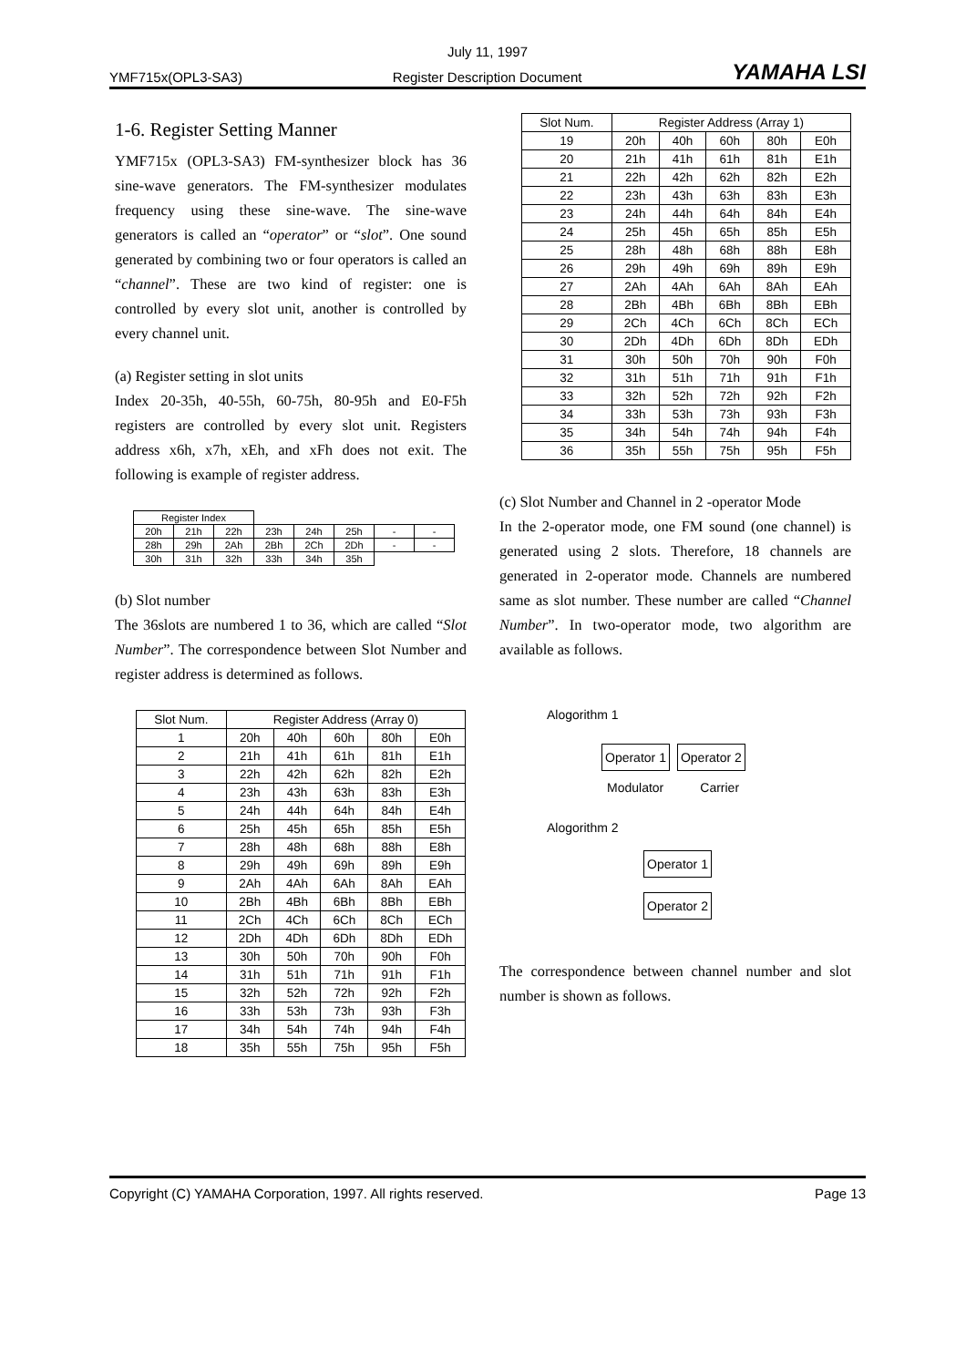July 11, 1997
YMF715x(OPL3-SA3) Register Description Document YAMAHA LSI
1-6. Register Setting Manner
YMF715x (OPL3-SA3) FM-synthesizer block has 36 sine-wave generators. The FM-synthesizer modulates frequency using these sine-wave. The sine-wave generators is called an “operator” or “slot”. One sound generated by combining two or four operators is called an “channel”. These are two kind of register: one is controlled by every slot unit, another is controlled by every channel unit.
(a) Register setting in slot units
Index 20-35h, 40-55h, 60-75h, 80-95h and E0-F5h registers are controlled by every slot unit. Registers address x6h, x7h, xEh, and xFh does not exit. The following is example of register address.
| Register Index | | | | | | | |
| 20h | 21h | 22h | 23h | 24h | 25h | - | - |
| 28h | 29h | 2Ah | 2Bh | 2Ch | 2Dh | - | - |
| 30h | 31h | 32h | 33h | 34h | 35h | | |
(b) Slot number
The 36slots are numbered 1 to 36, which are called “Slot Number”. The correspondence between Slot Number and register address is determined as follows.
| Slot Num. | Register Address (Array 0) | | | | |
| --- | --- | --- | --- | --- | --- |
| 1 | 20h | 40h | 60h | 80h | E0h |
| 2 | 21h | 41h | 61h | 81h | E1h |
| 3 | 22h | 42h | 62h | 82h | E2h |
| 4 | 23h | 43h | 63h | 83h | E3h |
| 5 | 24h | 44h | 64h | 84h | E4h |
| 6 | 25h | 45h | 65h | 85h | E5h |
| 7 | 28h | 48h | 68h | 88h | E8h |
| 8 | 29h | 49h | 69h | 89h | E9h |
| 9 | 2Ah | 4Ah | 6Ah | 8Ah | EAh |
| 10 | 2Bh | 4Bh | 6Bh | 8Bh | EBh |
| 11 | 2Ch | 4Ch | 6Ch | 8Ch | ECh |
| 12 | 2Dh | 4Dh | 6Dh | 8Dh | EDh |
| 13 | 30h | 50h | 70h | 90h | F0h |
| 14 | 31h | 51h | 71h | 91h | F1h |
| 15 | 32h | 52h | 72h | 92h | F2h |
| 16 | 33h | 53h | 73h | 93h | F3h |
| 17 | 34h | 54h | 74h | 94h | F4h |
| 18 | 35h | 55h | 75h | 95h | F5h |
| Slot Num. | Register Address (Array 1) | | | | |
| --- | --- | --- | --- | --- | --- |
| 19 | 20h | 40h | 60h | 80h | E0h |
| 20 | 21h | 41h | 61h | 81h | E1h |
| 21 | 22h | 42h | 62h | 82h | E2h |
| 22 | 23h | 43h | 63h | 83h | E3h |
| 23 | 24h | 44h | 64h | 84h | E4h |
| 24 | 25h | 45h | 65h | 85h | E5h |
| 25 | 28h | 48h | 68h | 88h | E8h |
| 26 | 29h | 49h | 69h | 89h | E9h |
| 27 | 2Ah | 4Ah | 6Ah | 8Ah | EAh |
| 28 | 2Bh | 4Bh | 6Bh | 8Bh | EBh |
| 29 | 2Ch | 4Ch | 6Ch | 8Ch | ECh |
| 30 | 2Dh | 4Dh | 6Dh | 8Dh | EDh |
| 31 | 30h | 50h | 70h | 90h | F0h |
| 32 | 31h | 51h | 71h | 91h | F1h |
| 33 | 32h | 52h | 72h | 92h | F2h |
| 34 | 33h | 53h | 73h | 93h | F3h |
| 35 | 34h | 54h | 74h | 94h | F4h |
| 36 | 35h | 55h | 75h | 95h | F5h |
(c) Slot Number and Channel in 2 -operator Mode
In the 2-operator mode, one FM sound (one channel) is generated using 2 slots. Therefore, 18 channels are generated in 2-operator mode. Channels are numbered same as slot number. These number are called “Channel Number”. In two-operator mode, two algorithm are available as follows.
Alogorithm 1
Operator 1 Operator 2
Modulator Carrier
Alogorithm 2
Operator 1
Operator 2
The correspondence between channel number and slot number is shown as follows.
Copyright (C) YAMAHA Corporation, 1997. All rights reserved. Page 13